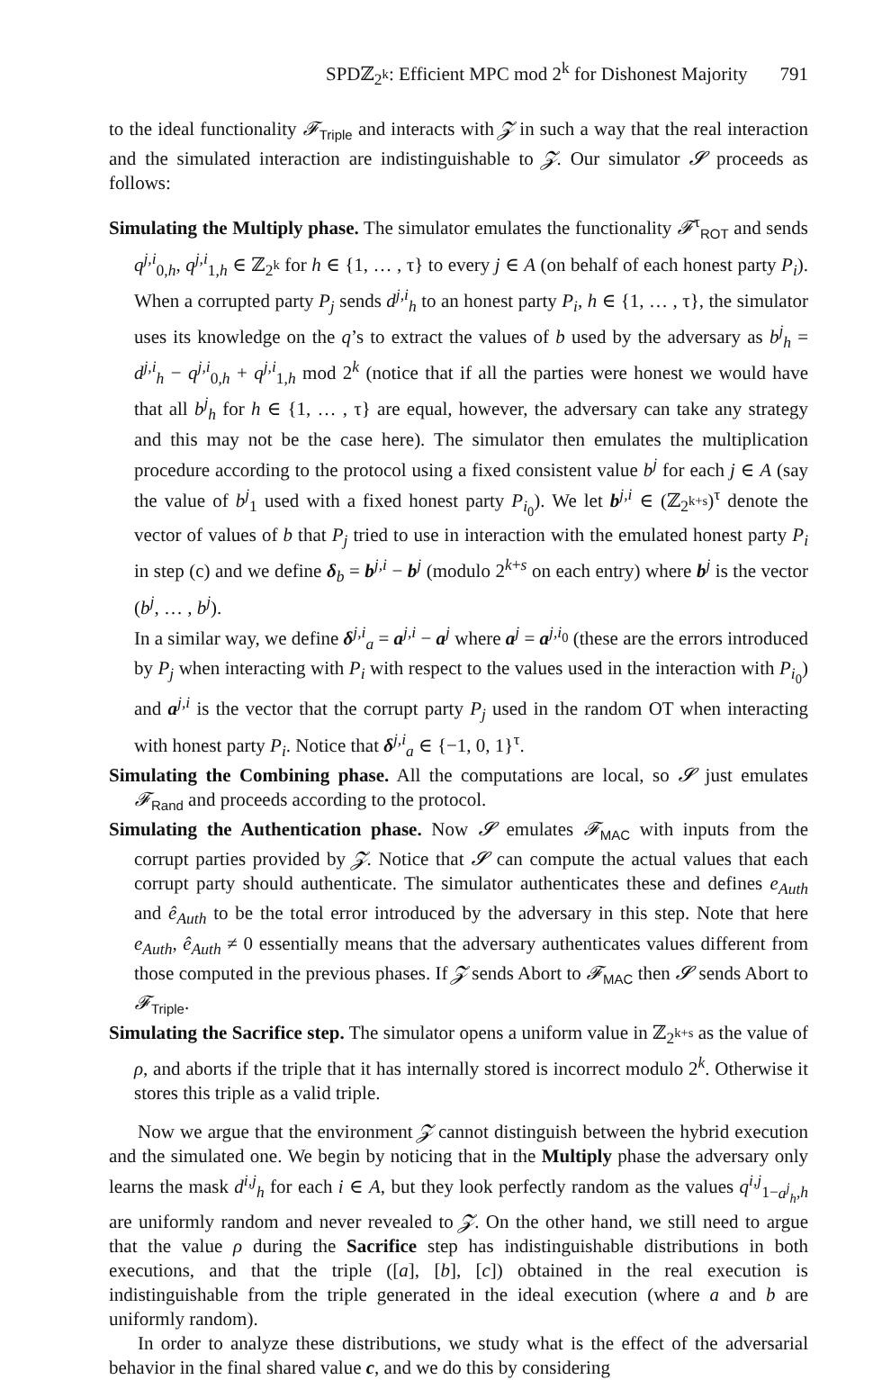SPDℤ<sub>2<sup>k</sup></sub>: Efficient MPC mod 2<sup>k</sup> for Dishonest Majority 791
to the ideal functionality 𝓕<sub>Triple</sub> and interacts with 𝓩 in such a way that the real interaction and the simulated interaction are indistinguishable to 𝓩. Our simulator 𝓢 proceeds as follows:
Simulating the Multiply phase. The simulator emulates the functionality 𝓕<sup>τ</sup><sub>ROT</sub> and sends q<sup>j,i</sup><sub>0,h</sub>, q<sup>j,i</sup><sub>1,h</sub> ∈ ℤ<sub>2<sup>k</sup></sub> for h ∈ {1, … , τ} to every j ∈ A (on behalf of each honest party P<sub>i</sub>). When a corrupted party P<sub>j</sub> sends d<sup>j,i</sup><sub>h</sub> to an honest party P<sub>i</sub>, h ∈ {1, … , τ}, the simulator uses its knowledge on the q’s to extract the values of b used by the adversary as b<sup>j</sup><sub>h</sub> = d<sup>j,i</sup><sub>h</sub> − q<sup>j,i</sup><sub>0,h</sub> + q<sup>j,i</sup><sub>1,h</sub> mod 2<sup>k</sup> (notice that if all the parties were honest we would have that all b<sup>j</sup><sub>h</sub> for h ∈ {1, … , τ} are equal, however, the adversary can take any strategy and this may not be the case here). The simulator then emulates the multiplication procedure according to the protocol using a fixed consistent value b<sup>j</sup> for each j ∈ A (say the value of b<sup>j</sup><sub>1</sub> used with a fixed honest party P<sub>i<sub>0</sub></sub>). We let b<sup>j,i</sup> ∈ (ℤ<sub>2<sup>k+s</sup></sub>)<sup>τ</sup> denote the vector of values of b that P<sub>j</sub> tried to use in interaction with the emulated honest party P<sub>i</sub> in step (c) and we define δ<sub>b</sub> = b<sup>j,i</sup> − b<sup>j</sup> (modulo 2<sup>k+s</sup> on each entry) where b<sup>j</sup> is the vector (b<sup>j</sup>, … , b<sup>j</sup>).
In a similar way, we define δ<sup>j,i</sup><sub>a</sub> = a<sup>j,i</sup> − a<sup>j</sup> where a<sup>j</sup> = a<sup>j,i<sub>0</sub></sup> (these are the errors introduced by P<sub>j</sub> when interacting with P<sub>i</sub> with respect to the values used in the interaction with P<sub>i<sub>0</sub></sub>) and a<sup>j,i</sup> is the vector that the corrupt party P<sub>j</sub> used in the random OT when interacting with honest party P<sub>i</sub>. Notice that δ<sup>j,i</sup><sub>a</sub> ∈ {−1, 0, 1}<sup>τ</sup>.
Simulating the Combining phase. All the computations are local, so 𝓢 just emulates 𝓕<sub>Rand</sub> and proceeds according to the protocol.
Simulating the Authentication phase. Now 𝓢 emulates 𝓕<sub>MAC</sub> with inputs from the corrupt parties provided by 𝓩. Notice that 𝓢 can compute the actual values that each corrupt party should authenticate. The simulator authenticates these and defines e<sub>Auth</sub> and ê<sub>Auth</sub> to be the total error introduced by the adversary in this step. Note that here e<sub>Auth</sub>, ê<sub>Auth</sub> ≠ 0 essentially means that the adversary authenticates values different from those computed in the previous phases. If 𝓩 sends Abort to 𝓕<sub>MAC</sub> then 𝓢 sends Abort to 𝓕<sub>Triple</sub>.
Simulating the Sacrifice step. The simulator opens a uniform value in ℤ<sub>2<sup>k+s</sup></sub> as the value of ρ, and aborts if the triple that it has internally stored is incorrect modulo 2<sup>k</sup>. Otherwise it stores this triple as a valid triple.
Now we argue that the environment 𝓩 cannot distinguish between the hybrid execution and the simulated one. We begin by noticing that in the Multiply phase the adversary only learns the mask d<sup>i,j</sup><sub>h</sub> for each i ∈ A, but they look perfectly random as the values q<sup>i,j</sup><sub>1−a<sup>j</sup><sub>h</sub>,h</sub> are uniformly random and never revealed to 𝓩. On the other hand, we still need to argue that the value ρ during the Sacrifice step has indistinguishable distributions in both executions, and that the triple ([a], [b], [c]) obtained in the real execution is indistinguishable from the triple generated in the ideal execution (where a and b are uniformly random).
In order to analyze these distributions, we study what is the effect of the adversarial behavior in the final shared value c, and we do this by considering